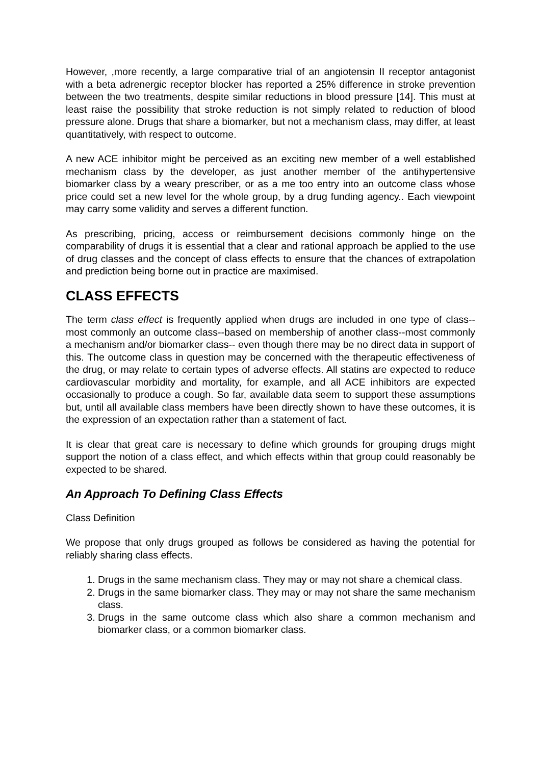However, ,more recently, a large comparative trial of an angiotensin II receptor antagonist with a beta adrenergic receptor blocker has reported a 25% difference in stroke prevention between the two treatments, despite similar reductions in blood pressure [14]. This must at least raise the possibility that stroke reduction is not simply related to reduction of blood pressure alone. Drugs that share a biomarker, but not a mechanism class, may differ, at least quantitatively, with respect to outcome.
A new ACE inhibitor might be perceived as an exciting new member of a well established mechanism class by the developer, as just another member of the antihypertensive biomarker class by a weary prescriber, or as a me too entry into an outcome class whose price could set a new level for the whole group, by a drug funding agency.. Each viewpoint may carry some validity and serves a different function.
As prescribing, pricing, access or reimbursement decisions commonly hinge on the comparability of drugs it is essential that a clear and rational approach be applied to the use of drug classes and the concept of class effects to ensure that the chances of extrapolation and prediction being borne out in practice are maximised.
CLASS EFFECTS
The term class effect is frequently applied when drugs are included in one type of class--most commonly an outcome class--based on membership of another class--most commonly a mechanism and/or biomarker class-- even though there may be no direct data in support of this. The outcome class in question may be concerned with the therapeutic effectiveness of the drug, or may relate to certain types of adverse effects. All statins are expected to reduce cardiovascular morbidity and mortality, for example, and all ACE inhibitors are expected occasionally to produce a cough. So far, available data seem to support these assumptions but, until all available class members have been directly shown to have these outcomes, it is the expression of an expectation rather than a statement of fact.
It is clear that great care is necessary to define which grounds for grouping drugs might support the notion of a class effect, and which effects within that group could reasonably be expected to be shared.
An Approach To Defining Class Effects
Class Definition
We propose that only drugs grouped as follows be considered as having the potential for reliably sharing class effects.
1. Drugs in the same mechanism class. They may or may not share a chemical class.
2. Drugs in the same biomarker class. They may or may not share the same mechanism class.
3. Drugs in the same outcome class which also share a common mechanism and biomarker class, or a common biomarker class.